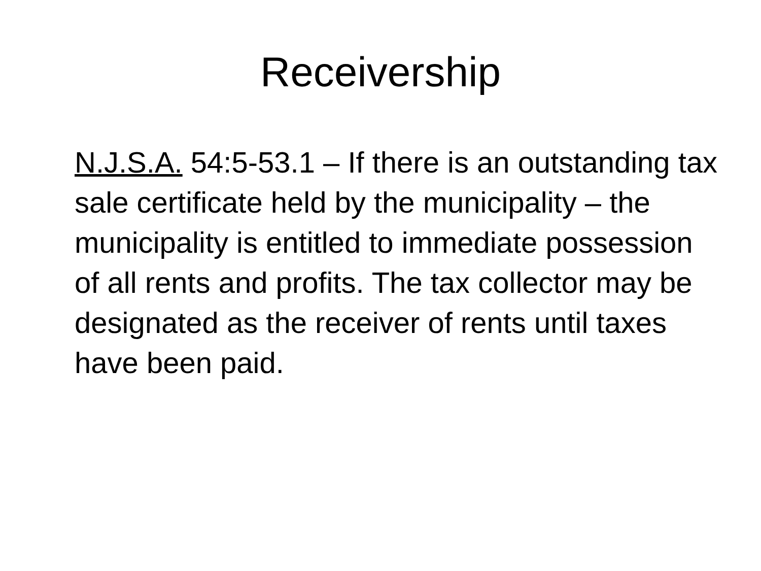Receivership
N.J.S.A. 54:5-53.1 – If there is an outstanding tax sale certificate held by the municipality – the municipality is entitled to immediate possession of all rents and profits. The tax collector may be designated as the receiver of rents until taxes have been paid.